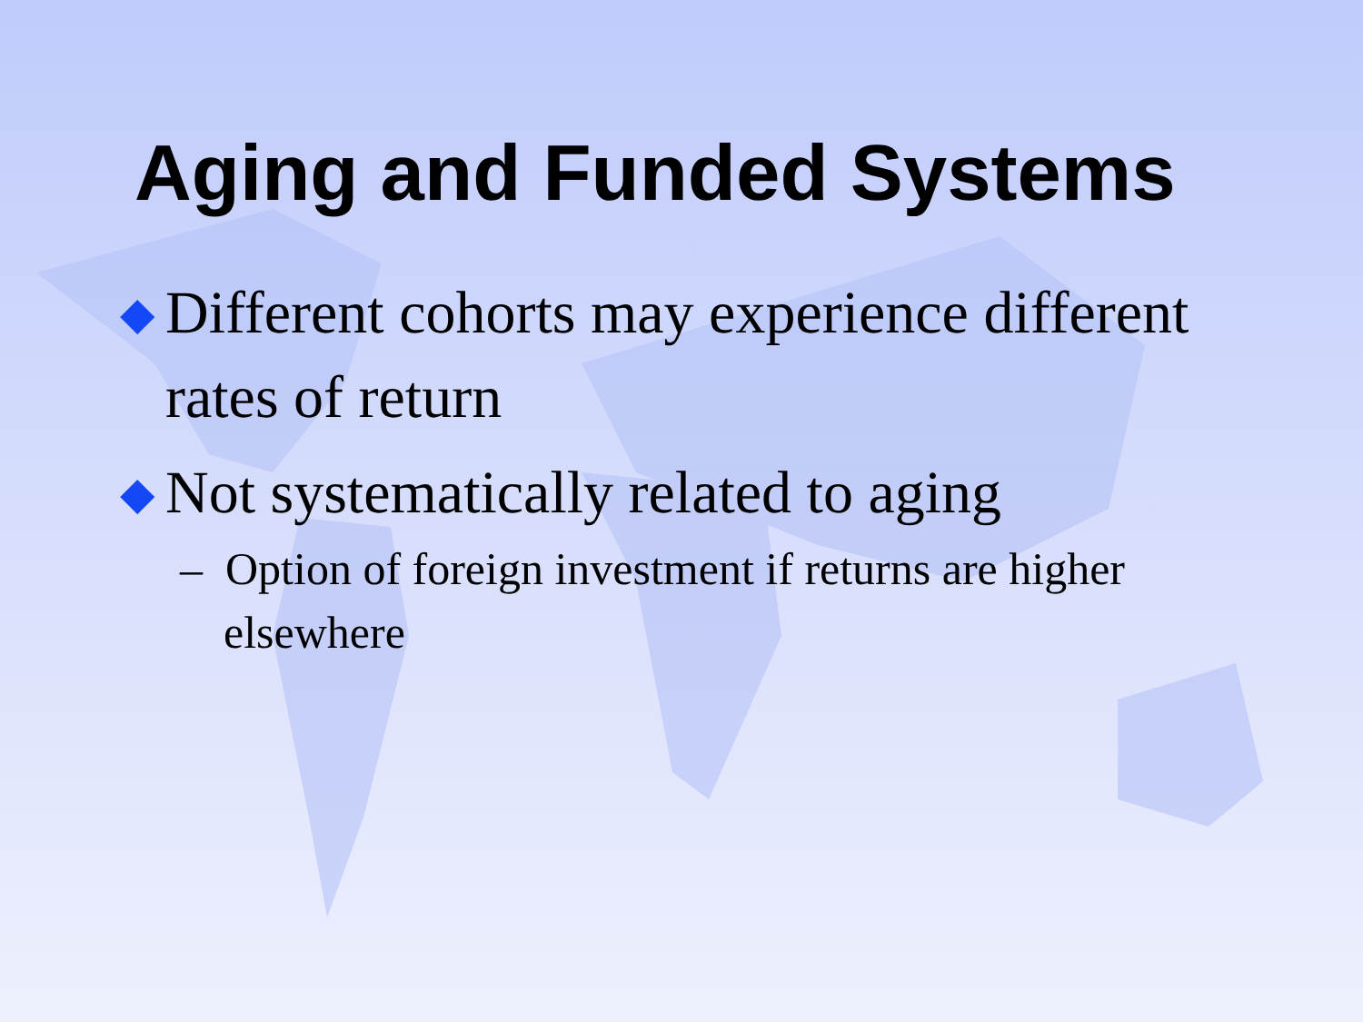Aging and Funded Systems
◆ Different cohorts may experience different rates of return
◆ Not systematically related to aging
– Option of foreign investment if returns are higher elsewhere